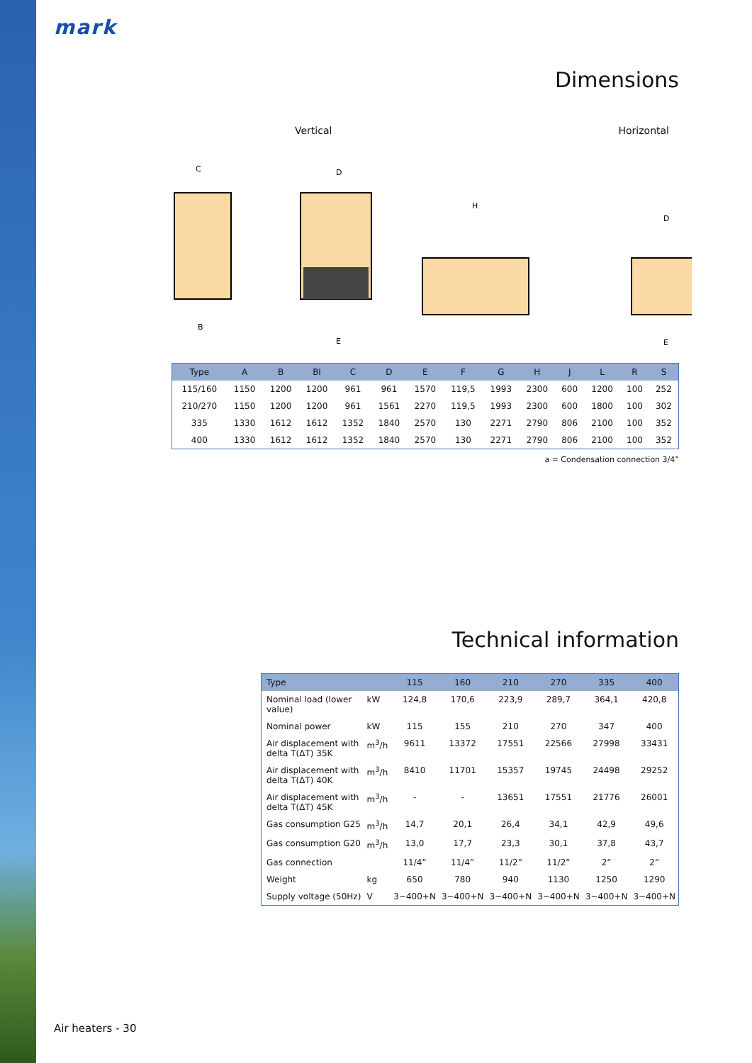mark
Dimensions
Vertical Horizontal
C
D
H
D
B
E
E
| Type | A | B | BI | C | D | E | F | G | H | J | L | R | S |
| --- | --- | --- | --- | --- | --- | --- | --- | --- | --- | --- | --- | --- | --- |
| 115/160 | 1150 | 1200 | 1200 | 961 | 961 | 1570 | 119,5 | 1993 | 2300 | 600 | 1200 | 100 | 252 |
| 210/270 | 1150 | 1200 | 1200 | 961 | 1561 | 2270 | 119,5 | 1993 | 2300 | 600 | 1800 | 100 | 302 |
| 335 | 1330 | 1612 | 1612 | 1352 | 1840 | 2570 | 130 | 2271 | 2790 | 806 | 2100 | 100 | 352 |
| 400 | 1330 | 1612 | 1612 | 1352 | 1840 | 2570 | 130 | 2271 | 2790 | 806 | 2100 | 100 | 352 |
a = Condensation connection 3/4”
Technical information
| Type | | 115 | 160 | 210 | 270 | 335 | 400 |
| --- | --- | --- | --- | --- | --- | --- | --- |
| Nominal load (lower value) | kW | 124,8 | 170,6 | 223,9 | 289,7 | 364,1 | 420,8 |
| Nominal power | kW | 115 | 155 | 210 | 270 | 347 | 400 |
| Air displacement with delta T(ΔT) 35K | m<sup>3</sup>/h | 9611 | 13372 | 17551 | 22566 | 27998 | 33431 |
| Air displacement with delta T(ΔT) 40K | m<sup>3</sup>/h | 8410 | 11701 | 15357 | 19745 | 24498 | 29252 |
| Air displacement with delta T(ΔT) 45K | m<sup>3</sup>/h | - | - | 13651 | 17551 | 21776 | 26001 |
| Gas consumption G25 | m<sup>3</sup>/h | 14,7 | 20,1 | 26,4 | 34,1 | 42,9 | 49,6 |
| Gas consumption G20 | m<sup>3</sup>/h | 13,0 | 17,7 | 23,3 | 30,1 | 37,8 | 43,7 |
| Gas connection | | 11/4” | 11/4” | 11/2” | 11/2” | 2” | 2” |
| Weight | kg | 650 | 780 | 940 | 1130 | 1250 | 1290 |
| Supply voltage (50Hz) | V | 3~400+N | 3~400+N | 3~400+N | 3~400+N | 3~400+N | 3~400+N |
Air heaters - 30